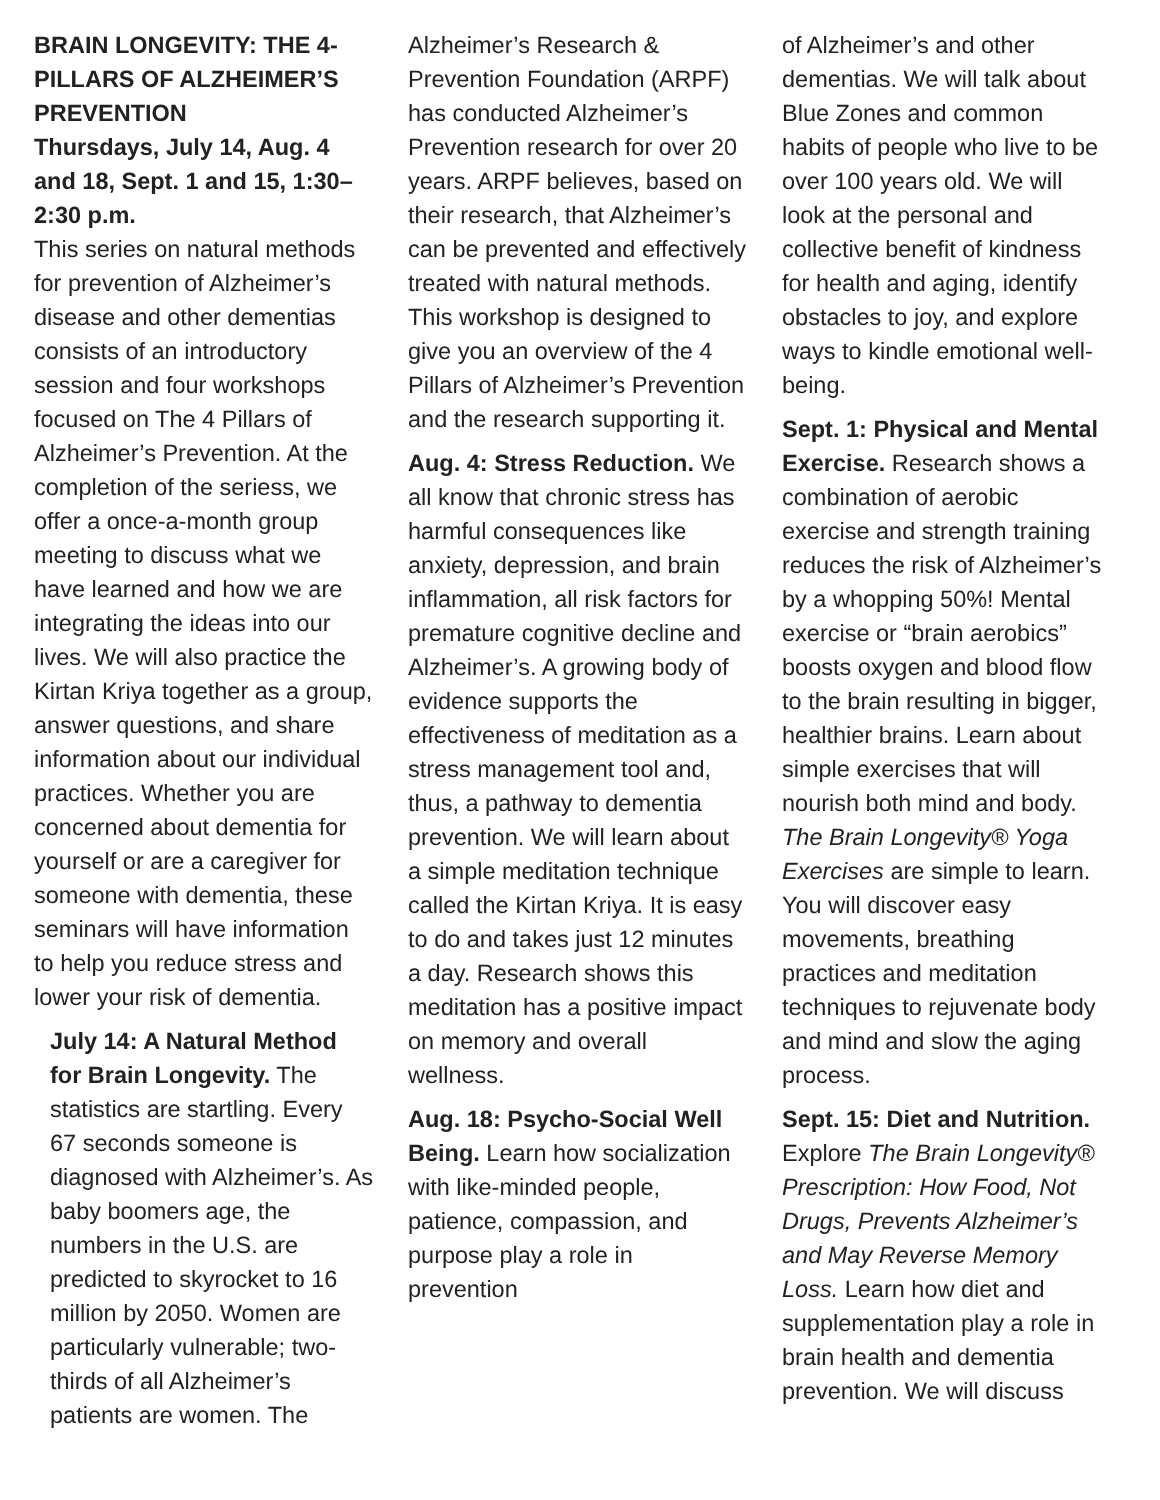BRAIN LONGEVITY: THE 4-PILLARS OF ALZHEIMER’S PREVENTION
Thursdays, July 14, Aug. 4 and 18, Sept. 1 and 15, 1:30–2:30 p.m.
This series on natural methods for prevention of Alzheimer’s disease and other dementias consists of an introductory session and four workshops focused on The 4 Pillars of Alzheimer’s Prevention. At the completion of the seriess, we offer a once-a-month group meeting to discuss what we have learned and how we are integrating the ideas into our lives. We will also practice the Kirtan Kriya together as a group, answer questions, and share information about our individual practices. Whether you are concerned about dementia for yourself or are a caregiver for someone with dementia, these seminars will have information to help you reduce stress and lower your risk of dementia.
July 14: A Natural Method for Brain Longevity. The statistics are startling. Every 67 seconds someone is diagnosed with Alzheimer’s. As baby boomers age, the numbers in the U.S. are predicted to skyrocket to 16 million by 2050. Women are particularly vulnerable; two-thirds of all Alzheimer’s patients are women. The
Alzheimer’s Research & Prevention Foundation (ARPF) has conducted Alzheimer’s Prevention research for over 20 years. ARPF believes, based on their research, that Alzheimer’s can be prevented and effectively treated with natural methods. This workshop is designed to give you an overview of the 4 Pillars of Alzheimer’s Prevention and the research supporting it.
Aug. 4: Stress Reduction. We all know that chronic stress has harmful consequences like anxiety, depression, and brain inflammation, all risk factors for premature cognitive decline and Alzheimer’s. A growing body of evidence supports the effectiveness of meditation as a stress management tool and, thus, a pathway to dementia prevention. We will learn about a simple meditation technique called the Kirtan Kriya. It is easy to do and takes just 12 minutes a day. Research shows this meditation has a positive impact on memory and overall wellness.
Aug. 18: Psycho-Social Well Being. Learn how socialization with like-minded people, patience, compassion, and purpose play a role in prevention
of Alzheimer’s and other dementias. We will talk about Blue Zones and common habits of people who live to be over 100 years old. We will look at the personal and collective benefit of kindness for health and aging, identify obstacles to joy, and explore ways to kindle emotional well-being.
Sept. 1: Physical and Mental Exercise. Research shows a combination of aerobic exercise and strength training reduces the risk of Alzheimer’s by a whopping 50%! Mental exercise or “brain aerobics” boosts oxygen and blood flow to the brain resulting in bigger, healthier brains. Learn about simple exercises that will nourish both mind and body. The Brain Longevity® Yoga Exercises are simple to learn. You will discover easy movements, breathing practices and meditation techniques to rejuvenate body and mind and slow the aging process.
Sept. 15: Diet and Nutrition. Explore The Brain Longevity® Prescription: How Food, Not Drugs, Prevents Alzheimer’s and May Reverse Memory Loss. Learn how diet and supplementation play a role in brain health and dementia prevention. We will discuss